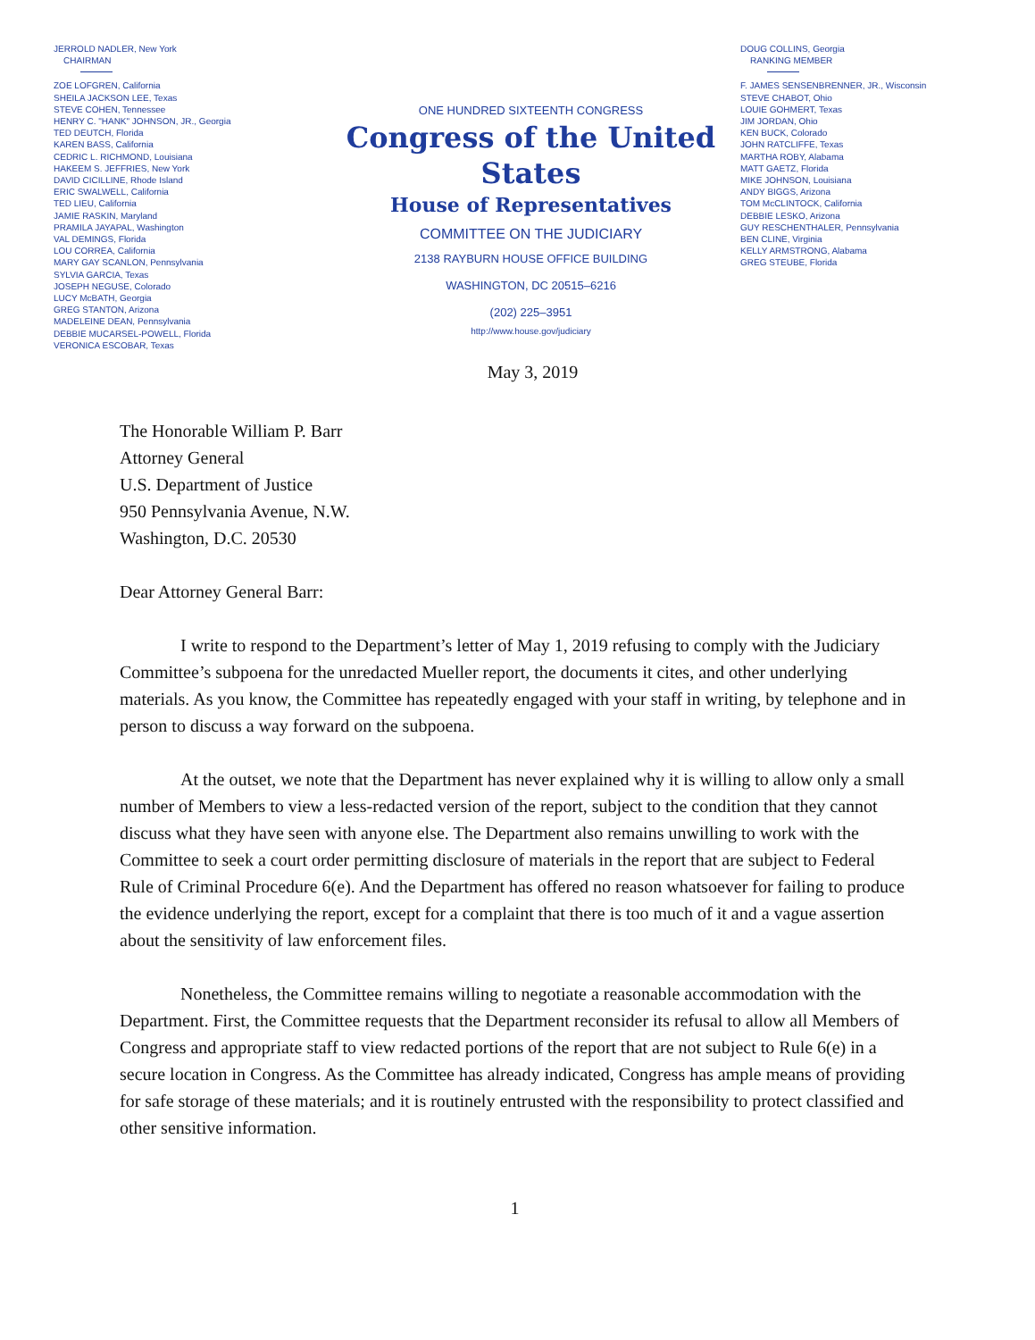JERROLD NADLER, New York
CHAIRMAN
ZOE LOFGREN, California
SHEILA JACKSON LEE, Texas
STEVE COHEN, Tennessee
HENRY C. "HANK" JOHNSON, JR., Georgia
TED DEUTCH, Florida
KAREN BASS, California
CEDRIC L. RICHMOND, Louisiana
HAKEEM S. JEFFRIES, New York
DAVID CICILLINE, Rhode Island
ERIC SWALWELL, California
TED LIEU, California
JAMIE RASKIN, Maryland
PRAMILA JAYAPAL, Washington
VAL DEMINGS, Florida
LOU CORREA, California
MARY GAY SCANLON, Pennsylvania
SYLVIA GARCIA, Texas
JOSEPH NEGUSE, Colorado
LUCY McBATH, Georgia
GREG STANTON, Arizona
MADELEINE DEAN, Pennsylvania
DEBBIE MUCARSEL-POWELL, Florida
VERONICA ESCOBAR, Texas
ONE HUNDRED SIXTEENTH CONGRESS
Congress of the United States
House of Representatives
COMMITTEE ON THE JUDICIARY
2138 RAYBURN HOUSE OFFICE BUILDING
WASHINGTON, DC 20515–6216
(202) 225–3951
http://www.house.gov/judiciary
DOUG COLLINS, Georgia
RANKING MEMBER
F. JAMES SENSENBRENNER, JR., Wisconsin
STEVE CHABOT, Ohio
LOUIE GOHMERT, Texas
JIM JORDAN, Ohio
KEN BUCK, Colorado
JOHN RATCLIFFE, Texas
MARTHA ROBY, Alabama
MATT GAETZ, Florida
MIKE JOHNSON, Louisiana
ANDY BIGGS, Arizona
TOM McCLINTOCK, California
DEBBIE LESKO, Arizona
GUY RESCHENTHALER, Pennsylvania
BEN CLINE, Virginia
KELLY ARMSTRONG, Alabama
GREG STEUBE, Florida
May 3, 2019
The Honorable William P. Barr
Attorney General
U.S. Department of Justice
950 Pennsylvania Avenue, N.W.
Washington, D.C. 20530
Dear Attorney General Barr:
I write to respond to the Department’s letter of May 1, 2019 refusing to comply with the Judiciary Committee’s subpoena for the unredacted Mueller report, the documents it cites, and other underlying materials. As you know, the Committee has repeatedly engaged with your staff in writing, by telephone and in person to discuss a way forward on the subpoena.
At the outset, we note that the Department has never explained why it is willing to allow only a small number of Members to view a less-redacted version of the report, subject to the condition that they cannot discuss what they have seen with anyone else. The Department also remains unwilling to work with the Committee to seek a court order permitting disclosure of materials in the report that are subject to Federal Rule of Criminal Procedure 6(e). And the Department has offered no reason whatsoever for failing to produce the evidence underlying the report, except for a complaint that there is too much of it and a vague assertion about the sensitivity of law enforcement files.
Nonetheless, the Committee remains willing to negotiate a reasonable accommodation with the Department. First, the Committee requests that the Department reconsider its refusal to allow all Members of Congress and appropriate staff to view redacted portions of the report that are not subject to Rule 6(e) in a secure location in Congress. As the Committee has already indicated, Congress has ample means of providing for safe storage of these materials; and it is routinely entrusted with the responsibility to protect classified and other sensitive information.
1